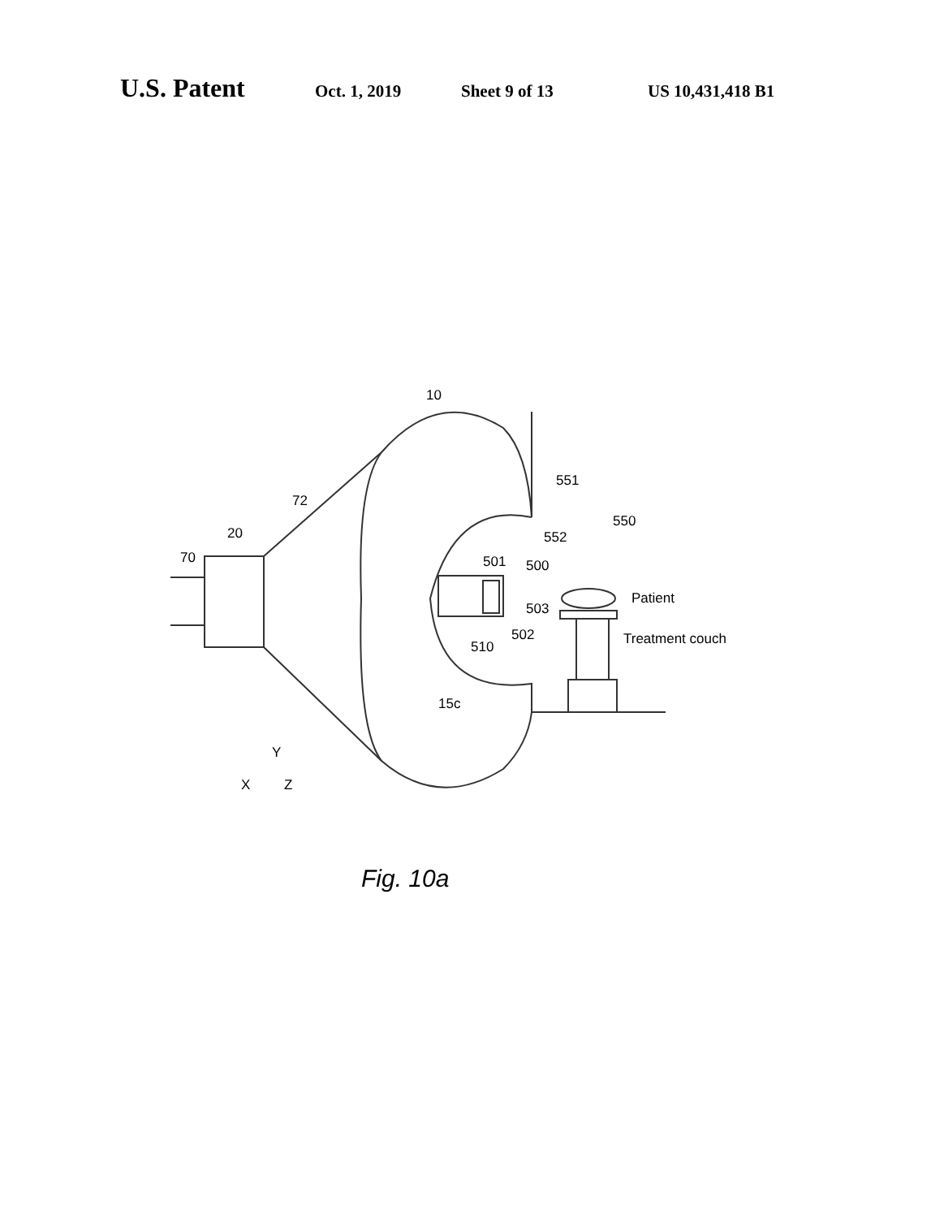U.S. Patent Oct. 1, 2019 Sheet 9 of 13 US 10,431,418 B1
10
551
550
72
20
70
552
501
500
Patient
503
502
Treatment couch
510
15c
Y
X
Z
Fig. 10a